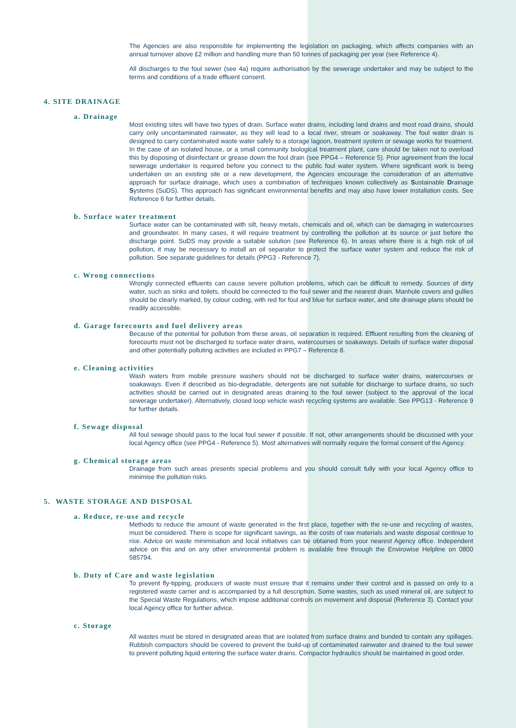The Agencies are also responsible for implementing the legislation on packaging, which affects companies with an annual turnover above £2 million and handling more than 50 tonnes of packaging per year (see Reference 4).
All discharges to the foul sewer (see 4a) require authorisation by the sewerage undertaker and may be subject to the terms and conditions of a trade effluent consent.
4. SITE DRAINAGE
a. Drainage
Most existing sites will have two types of drain. Surface water drains, including land drains and most road drains, should carry only uncontaminated rainwater, as they will lead to a local river, stream or soakaway. The foul water drain is designed to carry contaminated waste water safely to a storage lagoon, treatment system or sewage works for treatment. In the case of an isolated house, or a small community biological treatment plant, care should be taken not to overload this by disposing of disinfectant or grease down the foul drain (see PPG4 – Reference 5). Prior agreement from the local sewerage undertaker is required before you connect to the public foul water system. Where significant work is being undertaken on an existing site or a new development, the Agencies encourage the consideration of an alternative approach for surface drainage, which uses a combination of techniques known collectively as Sustainable Drainage Systems (SuDS). This approach has significant environmental benefits and may also have lower installation costs. See Reference 6 for further details.
b. Surface water treatment
Surface water can be contaminated with silt, heavy metals, chemicals and oil, which can be damaging in watercourses and groundwater. In many cases, it will require treatment by controlling the pollution at its source or just before the discharge point. SuDS may provide a suitable solution (see Reference 6). In areas where there is a high risk of oil pollution, it may be necessary to install an oil separator to protect the surface water system and reduce the risk of pollution. See separate guidelines for details (PPG3 - Reference 7).
c. Wrong connections
Wrongly connected effluents can cause severe pollution problems, which can be difficult to remedy. Sources of dirty water, such as sinks and toilets, should be connected to the foul sewer and the nearest drain. Manhole covers and gullies should be clearly marked, by colour coding, with red for foul and blue for surface water, and site drainage plans should be readily accessible.
d. Garage forecourts and fuel delivery areas
Because of the potential for pollution from these areas, oil separation is required. Effluent resulting from the cleaning of forecourts must not be discharged to surface water drains, watercourses or soakaways. Details of surface water disposal and other potentially polluting activities are included in PPG7 – Reference 8.
e. Cleaning activities
Wash waters from mobile pressure washers should not be discharged to surface water drains, watercourses or soakaways. Even if described as bio-degradable, detergents are not suitable for discharge to surface drains, so such activities should be carried out in designated areas draining to the foul sewer (subject to the approval of the local sewerage undertaker). Alternatively, closed loop vehicle wash recycling systems are available. See PPG13 - Reference 9 for further details.
f. Sewage disposal
All foul sewage should pass to the local foul sewer if possible. If not, other arrangements should be discussed with your local Agency office (see PPG4 - Reference 5). Most alternatives will normally require the formal consent of the Agency.
g. Chemical storage areas
Drainage from such areas presents special problems and you should consult fully with your local Agency office to minimise the pollution risks.
5. WASTE STORAGE AND DISPOSAL
a. Reduce, re-use and recycle
Methods to reduce the amount of waste generated in the first place, together with the re-use and recycling of wastes, must be considered. There is scope for significant savings, as the costs of raw materials and waste disposal continue to rise. Advice on waste minimisation and local initiatives can be obtained from your nearest Agency office. Independent advice on this and on any other environmental problem is available free through the Envirowise Helpline on 0800 585794.
b. Duty of Care and waste legislation
To prevent fly-tipping, producers of waste must ensure that it remains under their control and is passed on only to a registered waste carrier and is accompanied by a full description. Some wastes, such as used mineral oil, are subject to the Special Waste Regulations, which impose additional controls on movement and disposal (Reference 3). Contact your local Agency office for further advice.
c. Storage
All wastes must be stored in designated areas that are isolated from surface drains and bunded to contain any spillages. Rubbish compactors should be covered to prevent the build-up of contaminated rainwater and drained to the foul sewer to prevent polluting liquid entering the surface water drains. Compactor hydraulics should be maintained in good order.